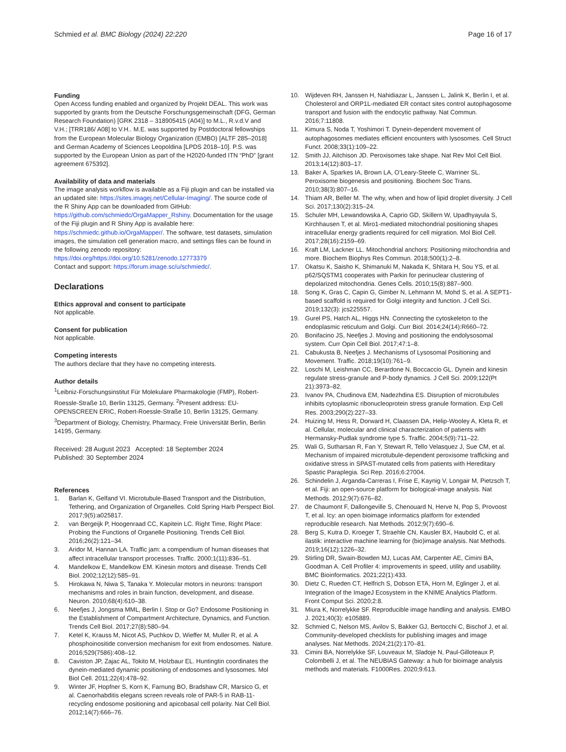Schmied et al. BMC Biology (2024) 22:220
Page 16 of 17
Funding
Open Access funding enabled and organized by Projekt DEAL. This work was supported by grants from the Deutsche Forschungsgemeinschaft (DFG, German Research Foundation) [GRK 2318 – 318905415 (A04)] to M.L., R.v.d.V and V.H.; [TRR186/ A08] to V.H.. M.E. was supported by Postdoctoral fellowships from the European Molecular Biology Organization (EMBO) [ALTF 285–2018] and German Academy of Sciences Leopoldina [LPDS 2018–10]. P.S. was supported by the European Union as part of the H2020-funded ITN “PhD” [grant agreement 675392].
Availability of data and materials
The image analysis workflow is available as a Fiji plugin and can be installed via an updated site: https://sites.imagej.net/Cellular-Imaging/. The source code of the R Shiny App can be downloaded from GitHub: https://github.com/schmiedc/OrgaMapper_Rshiny. Documentation for the usage of the Fiji plugin and R Shiny App is available here: https://schmiedc.github.io/OrgaMapper/. The software, test datasets, simulation images, the simulation cell generation macro, and settings files can be found in the following zenodo repository: https://doi.org/https://doi.org/10.5281/zenodo.12773379
Contact and support: https://forum.image.sc/u/schmiedc/.
Declarations
Ethics approval and consent to participate
Not applicable.
Consent for publication
Not applicable.
Competing interests
The authors declare that they have no competing interests.
Author details
<sup>1</sup> Leibniz-Forschungsinstitut Für Molekulare Pharmakologie (FMP), Robert-Roessle-Straße 10, Berlin 13125, Germany. <sup>2</sup>Present address: EU-OPENSCREEN ERIC, Robert-Roessle-Straße 10, Berlin 13125, Germany. <sup>3</sup>Department of Biology, Chemistry, Pharmacy, Freie Universität Berlin, Berlin 14195, Germany.
Received: 28 August 2023 Accepted: 18 September 2024
Published: 30 September 2024
References
1. Barlan K, Gelfand VI. Microtubule-Based Transport and the Distribution, Tethering, and Organization of Organelles. Cold Spring Harb Perspect Biol. 2017;9(5):a025817.
2. van Bergeijk P, Hoogenraad CC, Kapitein LC. Right Time, Right Place: Probing the Functions of Organelle Positioning. Trends Cell Biol. 2016;26(2):121–34.
3. Aridor M, Hannan LA. Traffic jam: a compendium of human diseases that affect intracellular transport processes. Traffic. 2000;1(11):836–51.
4. Mandelkow E, Mandelkow EM. Kinesin motors and disease. Trends Cell Biol. 2002;12(12):585–91.
5. Hirokawa N, Niwa S, Tanaka Y. Molecular motors in neurons: transport mechanisms and roles in brain function, development, and disease. Neuron. 2010;68(4):610–38.
6. Neefjes J, Jongsma MML, Berlin I. Stop or Go? Endosome Positioning in the Establishment of Compartment Architecture, Dynamics, and Function. Trends Cell Biol. 2017;27(8):580–94.
7. Ketel K, Krauss M, Nicot AS, Puchkov D, Wieffer M, Muller R, et al. A phosphoinositide conversion mechanism for exit from endosomes. Nature. 2016;529(7586):408–12.
8. Caviston JP, Zajac AL, Tokito M, Holzbaur EL. Huntingtin coordinates the dynein-mediated dynamic positioning of endosomes and lysosomes. Mol Biol Cell. 2011;22(4):478–92.
9. Winter JF, Hopfner S, Korn K, Farnung BO, Bradshaw CR, Marsico G, et al. Caenorhabditis elegans screen reveals role of PAR-5 in RAB-11-recycling endosome positioning and apicobasal cell polarity. Nat Cell Biol. 2012;14(7):666–76.
10. Wijdeven RH, Janssen H, Nahidiazar L, Janssen L, Jalink K, Berlin I, et al. Cholesterol and ORP1L-mediated ER contact sites control autophagosome transport and fusion with the endocytic pathway. Nat Commun. 2016;7:11808.
11. Kimura S, Noda T, Yoshimori T. Dynein-dependent movement of autophagosomes mediates efficient encounters with lysosomes. Cell Struct Funct. 2008;33(1):109–22.
12. Smith JJ, Aitchison JD. Peroxisomes take shape. Nat Rev Mol Cell Biol. 2013;14(12):803–17.
13. Baker A, Sparkes IA, Brown LA, O’Leary-Steele C, Warriner SL. Peroxisome biogenesis and positioning. Biochem Soc Trans. 2010;38(3):807–16.
14. Thiam AR, Beller M. The why, when and how of lipid droplet diversity. J Cell Sci. 2017;130(2):315–24.
15. Schuler MH, Lewandowska A, Caprio GD, Skillern W, Upadhyayula S, Kirchhausen T, et al. Miro1-mediated mitochondrial positioning shapes intracellular energy gradients required for cell migration. Mol Biol Cell. 2017;28(16):2159–69.
16. Kraft LM, Lackner LL. Mitochondrial anchors: Positioning mitochondria and more. Biochem Biophys Res Commun. 2018;500(1):2–8.
17. Okatsu K, Saisho K, Shimanuki M, Nakada K, Shitara H, Sou YS, et al. p62/SQSTM1 cooperates with Parkin for perinuclear clustering of depolarized mitochondria. Genes Cells. 2010;15(8):887–900.
18. Song K, Gras C, Capin G, Gimber N, Lehmann M, Mohd S, et al. A SEPT1-based scaffold is required for Golgi integrity and function. J Cell Sci. 2019;132(3): jcs225557.
19. Gurel PS, Hatch AL, Higgs HN. Connecting the cytoskeleton to the endoplasmic reticulum and Golgi. Curr Biol. 2014;24(14):R660–72.
20. Bonifacino JS, Neefjes J. Moving and positioning the endolysosomal system. Curr Opin Cell Biol. 2017;47:1–8.
21. Cabukusta B, Neefjes J. Mechanisms of Lysosomal Positioning and Movement. Traffic. 2018;19(10):761–9.
22. Loschi M, Leishman CC, Berardone N, Boccaccio GL. Dynein and kinesin regulate stress-granule and P-body dynamics. J Cell Sci. 2009;122(Pt 21):3973–82.
23. Ivanov PA, Chudinova EM, Nadezhdina ES. Disruption of microtubules inhibits cytoplasmic ribonucleoprotein stress granule formation. Exp Cell Res. 2003;290(2):227–33.
24. Huizing M, Hess R, Dorward H, Claassen DA, Helip-Wooley A, Kleta R, et al. Cellular, molecular and clinical characterization of patients with Hermansky-Pudlak syndrome type 5. Traffic. 2004;5(9):711–22.
25. Wali G, Sutharsan R, Fan Y, Stewart R, Tello Velasquez J, Sue CM, et al. Mechanism of impaired microtubule-dependent peroxisome trafficking and oxidative stress in SPAST-mutated cells from patients with Hereditary Spastic Paraplegia. Sci Rep. 2016;6:27004.
26. Schindelin J, Arganda-Carreras I, Frise E, Kaynig V, Longair M, Pietzsch T, et al. Fiji: an open-source platform for biological-image analysis. Nat Methods. 2012;9(7):676–82.
27. de Chaumont F, Dallongeville S, Chenouard N, Herve N, Pop S, Provoost T, et al. Icy: an open bioimage informatics platform for extended reproducible research. Nat Methods. 2012;9(7):690–6.
28. Berg S, Kutra D, Kroeger T, Straehle CN, Kausler BX, Haubold C, et al. ilastik: interactive machine learning for (bio)image analysis. Nat Methods. 2019;16(12):1226–32.
29. Stirling DR, Swain-Bowden MJ, Lucas AM, Carpenter AE, Cimini BA, Goodman A. Cell Profiler 4: improvements in speed, utility and usability. BMC Bioinformatics. 2021;22(1):433.
30. Dietz C, Rueden CT, Helfrich S, Dobson ETA, Horn M, Eglinger J, et al. Integration of the ImageJ Ecosystem in the KNIME Analytics Platform. Front Comput Sci. 2020;2:8.
31. Miura K, Norrelykke SF. Reproducible image handling and analysis. EMBO J. 2021;40(3): e105889.
32. Schmied C, Nelson MS, Avilov S, Bakker GJ, Bertocchi C, Bischof J, et al. Community-developed checklists for publishing images and image analyses. Nat Methods. 2024;21(2):170–81.
33. Cimini BA, Norrelykke SF, Louveaux M, Sladoje N, Paul-Gilloteaux P, Colombelli J, et al. The NEUBIAS Gateway: a hub for bioimage analysis methods and materials. F1000Res. 2020;9:613.